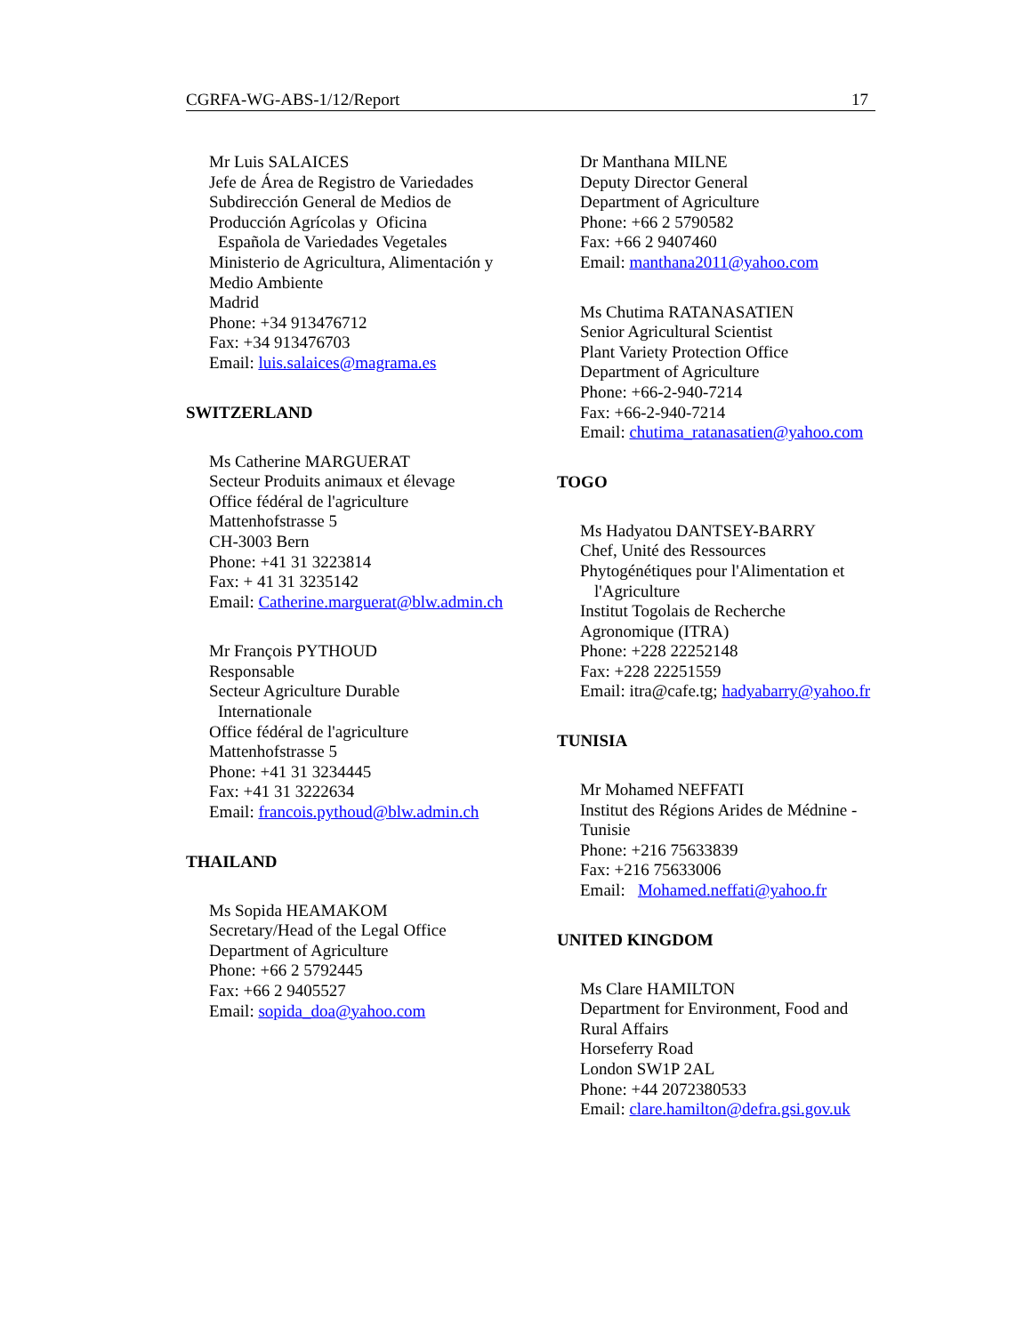CGRFA-WG-ABS-1/12/Report 17
Mr Luis SALAICES
Jefe de Área de Registro de Variedades
Subdirección General de Medios de
Producción Agrícolas y Oficina
Española de Variedades Vegetales
Ministerio de Agricultura, Alimentación y
Medio Ambiente
Madrid
Phone: +34 913476712
Fax: +34 913476703
Email: luis.salaices@magrama.es
SWITZERLAND
Ms Catherine MARGUERAT
Secteur Produits animaux et élevage
Office fédéral de l'agriculture
Mattenhofstrasse 5
CH-3003 Bern
Phone: +41 31 3223814
Fax: + 41 31 3235142
Email: Catherine.marguerat@blw.admin.ch
Mr François PYTHOUD
Responsable
Secteur Agriculture Durable
Internationale
Office fédéral de l'agriculture
Mattenhofstrasse 5
Phone: +41 31 3234445
Fax: +41 31 3222634
Email: francois.pythoud@blw.admin.ch
THAILAND
Ms Sopida HEAMAKOM
Secretary/Head of the Legal Office
Department of Agriculture
Phone: +66 2 5792445
Fax: +66 2 9405527
Email: sopida_doa@yahoo.com
Dr Manthana MILNE
Deputy Director General
Department of Agriculture
Phone: +66 2 5790582
Fax: +66 2 9407460
Email: manthana2011@yahoo.com
Ms Chutima RATANASATIEN
Senior Agricultural Scientist
Plant Variety Protection Office
Department of Agriculture
Phone: +66-2-940-7214
Fax: +66-2-940-7214
Email: chutima_ratanasatien@yahoo.com
TOGO
Ms Hadyatou DANTSEY-BARRY
Chef, Unité des Ressources
Phytogénétiques pour l'Alimentation et
l'Agriculture
Institut Togolais de Recherche
Agronomique (ITRA)
Phone: +228 22252148
Fax: +228 22251559
Email: itra@cafe.tg; hadyabarry@yahoo.fr
TUNISIA
Mr Mohamed NEFFATI
Institut des Régions Arides de Médnine -
Tunisie
Phone: +216 75633839
Fax: +216 75633006
Email: Mohamed.neffati@yahoo.fr
UNITED KINGDOM
Ms Clare HAMILTON
Department for Environment, Food and
Rural Affairs
Horseferry Road
London SW1P 2AL
Phone: +44 2072380533
Email: clare.hamilton@defra.gsi.gov.uk